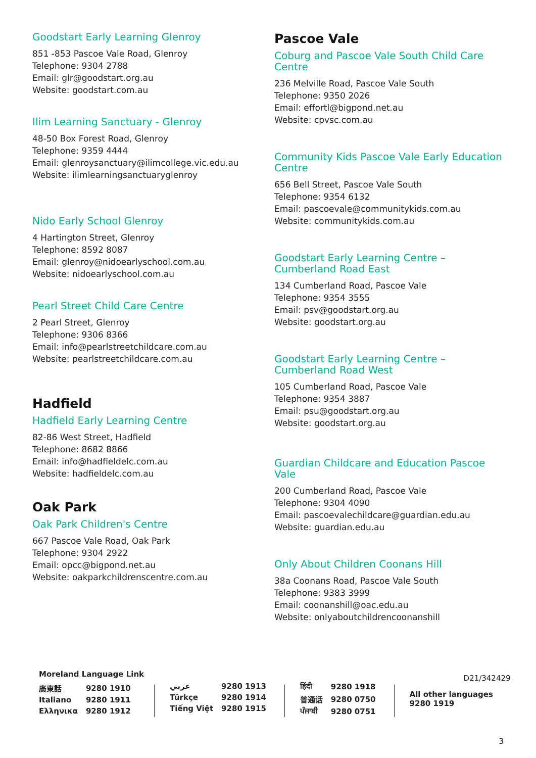Goodstart Early Learning Glenroy
851 -853 Pascoe Vale Road, Glenroy
Telephone: 9304 2788
Email: glr@goodstart.org.au
Website: goodstart.com.au
Ilim Learning Sanctuary - Glenroy
48-50 Box Forest Road, Glenroy
Telephone: 9359 4444
Email: glenroysanctuary@ilimcollege.vic.edu.au
Website: ilimlearningsanctuaryglenroy
Nido Early School Glenroy
4 Hartington Street, Glenroy
Telephone: 8592 8087
Email: glenroy@nidoearlyschool.com.au
Website: nidoearlyschool.com.au
Pearl Street Child Care Centre
2 Pearl Street, Glenroy
Telephone: 9306 8366
Email: info@pearlstreetchildcare.com.au
Website: pearlstreetchildcare.com.au
Hadfield
Hadfield Early Learning Centre
82-86 West Street, Hadfield
Telephone: 8682 8866
Email: info@hadfieldelc.com.au
Website: hadfieldelc.com.au
Oak Park
Oak Park Children's Centre
667 Pascoe Vale Road, Oak Park
Telephone: 9304 2922
Email: opcc@bigpond.net.au
Website: oakparkchildrenscentre.com.au
Pascoe Vale
Coburg and Pascoe Vale South Child Care Centre
236 Melville Road, Pascoe Vale South
Telephone: 9350 2026
Email: effortl@bigpond.net.au
Website: cpvsc.com.au
Community Kids Pascoe Vale Early Education Centre
656 Bell Street, Pascoe Vale South
Telephone: 9354 6132
Email: pascoevale@communitykids.com.au
Website: communitykids.com.au
Goodstart Early Learning Centre – Cumberland Road East
134 Cumberland Road, Pascoe Vale
Telephone: 9354 3555
Email: psv@goodstart.org.au
Website: goodstart.org.au
Goodstart Early Learning Centre – Cumberland Road West
105 Cumberland Road, Pascoe Vale
Telephone: 9354 3887
Email: psu@goodstart.org.au
Website: goodstart.org.au
Guardian Childcare and Education Pascoe Vale
200 Cumberland Road, Pascoe Vale
Telephone: 9304 4090
Email: pascoevalechildcare@guardian.edu.au
Website: guardian.edu.au
Only About Children Coonans Hill
38a Coonans Road, Pascoe Vale South
Telephone: 9383 3999
Email: coonanshill@oac.edu.au
Website: onlyaboutchildrencoonanshill
Moreland Language Link
| 廣東話 | 9280 1910 |
| Italiano | 9280 1911 |
| Ελληνικα | 9280 1912 |
| عربي | 9280 1913 |
| Türkçe | 9280 1914 |
| Tiếng Việt | 9280 1915 |
| हिंदी | 9280 1918 |
| 普通话 | 9280 0750 |
| ਪੰਜਾਬੀ | 9280 0751 |
D21/342429
All other languages
9280 1919
3